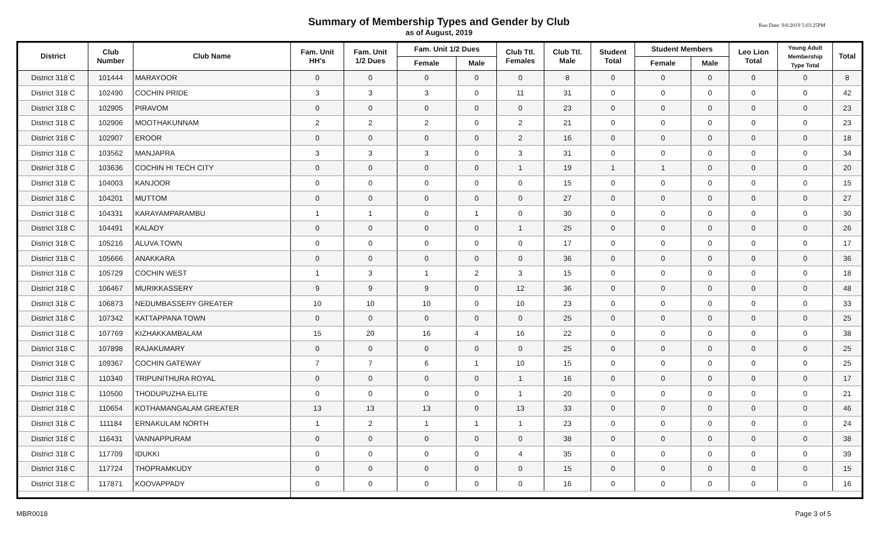Summary of Membership Types and Gender by Club
as of August, 2019
Run Date: 9/6/2019 5:03:25PM
| District | Club Number | Club Name | Fam. Unit HH's | Fam. Unit 1/2 Dues | Fam. Unit 1/2 Dues | | Club Ttl. Females | Club Ttl. Male | Student Total | Student Members | | Leo Lion Total | Young Adult Membership Type Total | Total |
| --- | --- | --- | --- | --- | --- | --- | --- | --- | --- | --- | --- | --- | --- | --- |
| | | | | | Female | Male | | | | Female | Male | | | |
| District 318 C | 101444 | MARAYOOR | 0 | 0 | 0 | 0 | 0 | 8 | 0 | 0 | 0 | 0 | 0 | 8 |
| District 318 C | 102490 | COCHIN PRIDE | 3 | 3 | 3 | 0 | 11 | 31 | 0 | 0 | 0 | 0 | 0 | 42 |
| District 318 C | 102905 | PIRAVOM | 0 | 0 | 0 | 0 | 0 | 23 | 0 | 0 | 0 | 0 | 0 | 23 |
| District 318 C | 102906 | MOOTHAKUNNAM | 2 | 2 | 2 | 0 | 2 | 21 | 0 | 0 | 0 | 0 | 0 | 23 |
| District 318 C | 102907 | EROOR | 0 | 0 | 0 | 0 | 2 | 16 | 0 | 0 | 0 | 0 | 0 | 18 |
| District 318 C | 103562 | MANJAPRA | 3 | 3 | 3 | 0 | 3 | 31 | 0 | 0 | 0 | 0 | 0 | 34 |
| District 318 C | 103636 | COCHIN HI TECH CITY | 0 | 0 | 0 | 0 | 1 | 19 | 1 | 1 | 0 | 0 | 0 | 20 |
| District 318 C | 104003 | KANJOOR | 0 | 0 | 0 | 0 | 0 | 15 | 0 | 0 | 0 | 0 | 0 | 15 |
| District 318 C | 104201 | MUTTOM | 0 | 0 | 0 | 0 | 0 | 27 | 0 | 0 | 0 | 0 | 0 | 27 |
| District 318 C | 104331 | KARAYAMPARAMBU | 1 | 1 | 0 | 1 | 0 | 30 | 0 | 0 | 0 | 0 | 0 | 30 |
| District 318 C | 104491 | KALADY | 0 | 0 | 0 | 0 | 1 | 25 | 0 | 0 | 0 | 0 | 0 | 26 |
| District 318 C | 105216 | ALUVA TOWN | 0 | 0 | 0 | 0 | 0 | 17 | 0 | 0 | 0 | 0 | 0 | 17 |
| District 318 C | 105666 | ANAKKARA | 0 | 0 | 0 | 0 | 0 | 36 | 0 | 0 | 0 | 0 | 0 | 36 |
| District 318 C | 105729 | COCHIN WEST | 1 | 3 | 1 | 2 | 3 | 15 | 0 | 0 | 0 | 0 | 0 | 18 |
| District 318 C | 106467 | MURIKKASSERY | 9 | 9 | 9 | 0 | 12 | 36 | 0 | 0 | 0 | 0 | 0 | 48 |
| District 318 C | 106873 | NEDUMBASSERY GREATER | 10 | 10 | 10 | 0 | 10 | 23 | 0 | 0 | 0 | 0 | 0 | 33 |
| District 318 C | 107342 | KATTAPPANA TOWN | 0 | 0 | 0 | 0 | 0 | 25 | 0 | 0 | 0 | 0 | 0 | 25 |
| District 318 C | 107769 | KIZHAKKAMBALAM | 15 | 20 | 16 | 4 | 16 | 22 | 0 | 0 | 0 | 0 | 0 | 38 |
| District 318 C | 107898 | RAJAKUMARY | 0 | 0 | 0 | 0 | 0 | 25 | 0 | 0 | 0 | 0 | 0 | 25 |
| District 318 C | 109367 | COCHIN GATEWAY | 7 | 7 | 6 | 1 | 10 | 15 | 0 | 0 | 0 | 0 | 0 | 25 |
| District 318 C | 110340 | TRIPUNITHURA ROYAL | 0 | 0 | 0 | 0 | 1 | 16 | 0 | 0 | 0 | 0 | 0 | 17 |
| District 318 C | 110500 | THODUPUZHA ELITE | 0 | 0 | 0 | 0 | 1 | 20 | 0 | 0 | 0 | 0 | 0 | 21 |
| District 318 C | 110654 | KOTHAMANGALAM GREATER | 13 | 13 | 13 | 0 | 13 | 33 | 0 | 0 | 0 | 0 | 0 | 46 |
| District 318 C | 111184 | ERNAKULAM NORTH | 1 | 2 | 1 | 1 | 1 | 23 | 0 | 0 | 0 | 0 | 0 | 24 |
| District 318 C | 116431 | VANNAPPURAM | 0 | 0 | 0 | 0 | 0 | 38 | 0 | 0 | 0 | 0 | 0 | 38 |
| District 318 C | 117709 | IDUKKI | 0 | 0 | 0 | 0 | 4 | 35 | 0 | 0 | 0 | 0 | 0 | 39 |
| District 318 C | 117724 | THOPRAMKUDY | 0 | 0 | 0 | 0 | 0 | 15 | 0 | 0 | 0 | 0 | 0 | 15 |
| District 318 C | 117871 | KOOVAPPADY | 0 | 0 | 0 | 0 | 0 | 16 | 0 | 0 | 0 | 0 | 0 | 16 |
MBR0018 Page 3 of 5